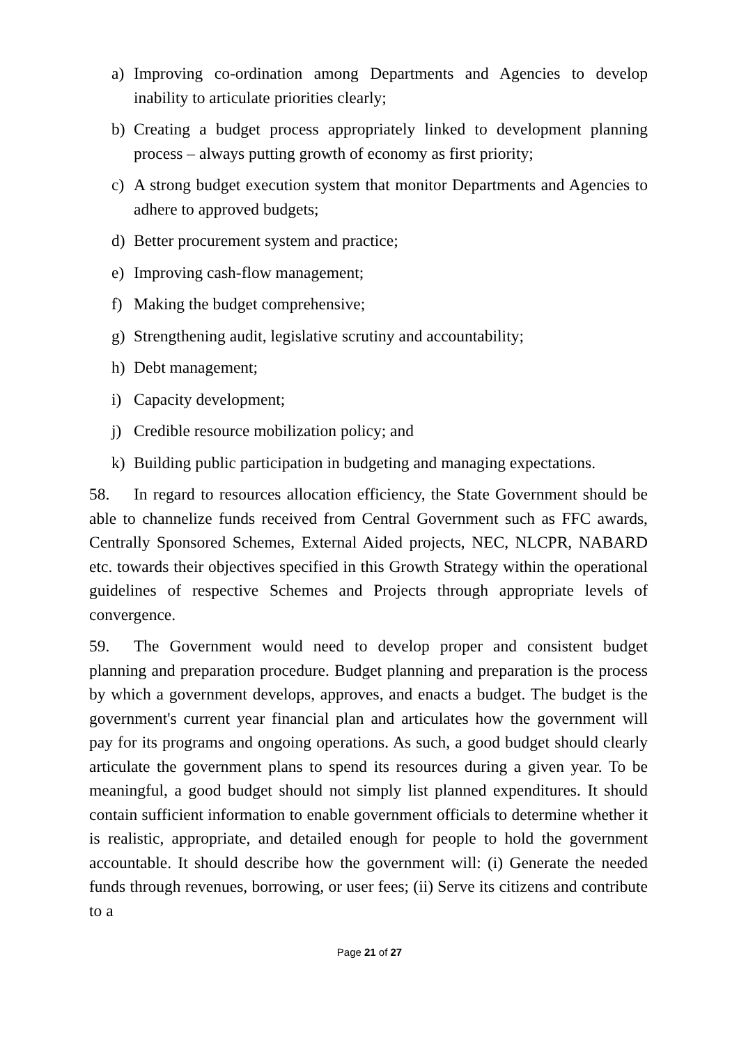a) Improving co-ordination among Departments and Agencies to develop inability to articulate priorities clearly;
b) Creating a budget process appropriately linked to development planning process – always putting growth of economy as first priority;
c) A strong budget execution system that monitor Departments and Agencies to adhere to approved budgets;
d) Better procurement system and practice;
e) Improving cash-flow management;
f) Making the budget comprehensive;
g) Strengthening audit, legislative scrutiny and accountability;
h) Debt management;
i) Capacity development;
j) Credible resource mobilization policy; and
k) Building public participation in budgeting and managing expectations.
58. In regard to resources allocation efficiency, the State Government should be able to channelize funds received from Central Government such as FFC awards, Centrally Sponsored Schemes, External Aided projects, NEC, NLCPR, NABARD etc. towards their objectives specified in this Growth Strategy within the operational guidelines of respective Schemes and Projects through appropriate levels of convergence.
59. The Government would need to develop proper and consistent budget planning and preparation procedure. Budget planning and preparation is the process by which a government develops, approves, and enacts a budget. The budget is the government's current year financial plan and articulates how the government will pay for its programs and ongoing operations. As such, a good budget should clearly articulate the government plans to spend its resources during a given year. To be meaningful, a good budget should not simply list planned expenditures. It should contain sufficient information to enable government officials to determine whether it is realistic, appropriate, and detailed enough for people to hold the government accountable. It should describe how the government will: (i) Generate the needed funds through revenues, borrowing, or user fees; (ii) Serve its citizens and contribute to a
Page 21 of 27